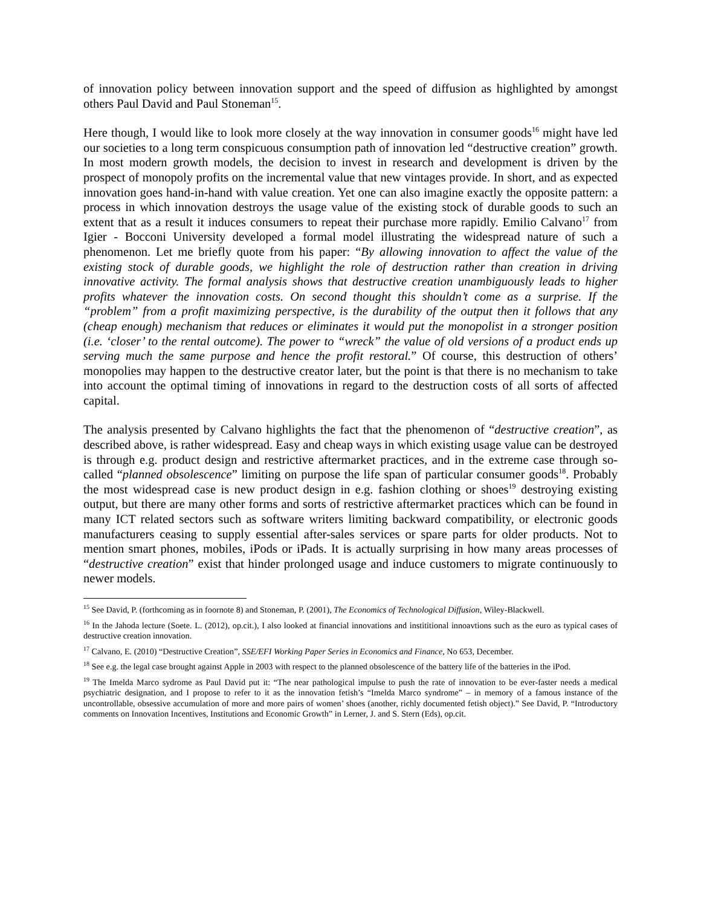of innovation policy between innovation support and the speed of diffusion as highlighted by amongst others Paul David and Paul Stoneman<sup>15</sup>.
Here though, I would like to look more closely at the way innovation in consumer goods<sup>16</sup> might have led our societies to a long term conspicuous consumption path of innovation led “destructive creation” growth. In most modern growth models, the decision to invest in research and development is driven by the prospect of monopoly profits on the incremental value that new vintages provide. In short, and as expected innovation goes hand-in-hand with value creation. Yet one can also imagine exactly the opposite pattern: a process in which innovation destroys the usage value of the existing stock of durable goods to such an extent that as a result it induces consumers to repeat their purchase more rapidly. Emilio Calvano<sup>17</sup> from Igier - Bocconi University developed a formal model illustrating the widespread nature of such a phenomenon. Let me briefly quote from his paper: “By allowing innovation to affect the value of the existing stock of durable goods, we highlight the role of destruction rather than creation in driving innovative activity. The formal analysis shows that destructive creation unambiguously leads to higher profits whatever the innovation costs. On second thought this shouldn’t come as a surprise. If the “problem” from a profit maximizing perspective, is the durability of the output then it follows that any (cheap enough) mechanism that reduces or eliminates it would put the monopolist in a stronger position (i.e. ‘closer’ to the rental outcome). The power to “wreck” the value of old versions of a product ends up serving much the same purpose and hence the profit restoral.” Of course, this destruction of others’ monopolies may happen to the destructive creator later, but the point is that there is no mechanism to take into account the optimal timing of innovations in regard to the destruction costs of all sorts of affected capital.
The analysis presented by Calvano highlights the fact that the phenomenon of “destructive creation”, as described above, is rather widespread. Easy and cheap ways in which existing usage value can be destroyed is through e.g. product design and restrictive aftermarket practices, and in the extreme case through so-called “planned obsolescence” limiting on purpose the life span of particular consumer goods<sup>18</sup>. Probably the most widespread case is new product design in e.g. fashion clothing or shoes<sup>19</sup> destroying existing output, but there are many other forms and sorts of restrictive aftermarket practices which can be found in many ICT related sectors such as software writers limiting backward compatibility, or electronic goods manufacturers ceasing to supply essential after-sales services or spare parts for older products. Not to mention smart phones, mobiles, iPods or iPads. It is actually surprising in how many areas processes of “destructive creation” exist that hinder prolonged usage and induce customers to migrate continuously to newer models.
<sup>15</sup> See David, P. (forthcoming as in foornote 8) and Stoneman, P. (2001), The Economics of Technological Diffusion, Wiley-Blackwell.
<sup>16</sup> In the Jahoda lecture (Soete. L. (2012), op.cit.), I also looked at financial innovations and instititional innoavtions such as the euro as typical cases of destructive creation innovation.
<sup>17</sup> Calvano, E. (2010) “Destructive Creation”, SSE/EFI Working Paper Series in Economics and Finance, No 653, December.
<sup>18</sup> See e.g. the legal case brought against Apple in 2003 with respect to the planned obsolescence of the battery life of the batteries in the iPod.
<sup>19</sup> The Imelda Marco sydrome as Paul David put it: “The near pathological impulse to push the rate of innovation to be ever-faster needs a medical psychiatric designation, and I propose to refer to it as the innovation fetish’s “Imelda Marco syndrome” – in memory of a famous instance of the uncontrollable, obsessive accumulation of more and more pairs of women’ shoes (another, richly documented fetish object).” See David, P. “Introductory comments on Innovation Incentives, Institutions and Economic Growth” in Lerner, J. and S. Stern (Eds), op.cit.